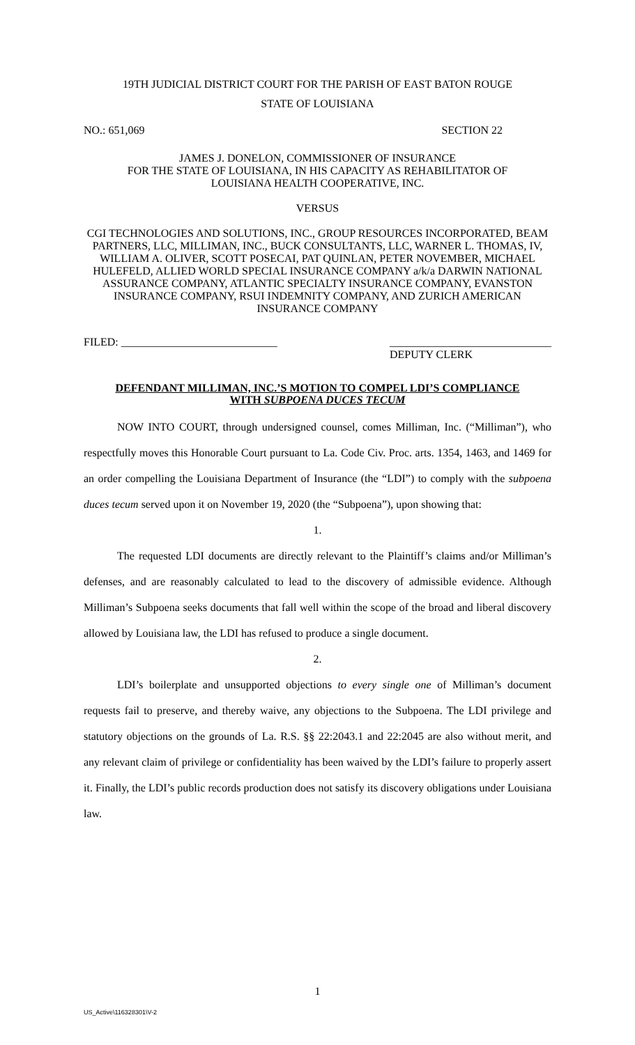19TH JUDICIAL DISTRICT COURT FOR THE PARISH OF EAST BATON ROUGE
STATE OF LOUISIANA
NO.: 651,069 SECTION 22
JAMES J. DONELON, COMMISSIONER OF INSURANCE
FOR THE STATE OF LOUISIANA, IN HIS CAPACITY AS REHABILITATOR OF
LOUISIANA HEALTH COOPERATIVE, INC.
VERSUS
CGI TECHNOLOGIES AND SOLUTIONS, INC., GROUP RESOURCES INCORPORATED, BEAM PARTNERS, LLC, MILLIMAN, INC., BUCK CONSULTANTS, LLC, WARNER L. THOMAS, IV, WILLIAM A. OLIVER, SCOTT POSECAI, PAT QUINLAN, PETER NOVEMBER, MICHAEL HULEFELD, ALLIED WORLD SPECIAL INSURANCE COMPANY a/k/a DARWIN NATIONAL ASSURANCE COMPANY, ATLANTIC SPECIALTY INSURANCE COMPANY, EVANSTON INSURANCE COMPANY, RSUI INDEMNITY COMPANY, AND ZURICH AMERICAN INSURANCE COMPANY
FILED: ____________________________ _____________________________
DEPUTY CLERK
DEFENDANT MILLIMAN, INC.’S MOTION TO COMPEL LDI’S COMPLIANCE
WITH SUBPOENA DUCES TECUM
NOW INTO COURT, through undersigned counsel, comes Milliman, Inc. (“Milliman”), who respectfully moves this Honorable Court pursuant to La. Code Civ. Proc. arts. 1354, 1463, and 1469 for an order compelling the Louisiana Department of Insurance (the “LDI”) to comply with the subpoena duces tecum served upon it on November 19, 2020 (the “Subpoena”), upon showing that:
1.
The requested LDI documents are directly relevant to the Plaintiff’s claims and/or Milliman’s defenses, and are reasonably calculated to lead to the discovery of admissible evidence. Although Milliman’s Subpoena seeks documents that fall well within the scope of the broad and liberal discovery allowed by Louisiana law, the LDI has refused to produce a single document.
2.
LDI’s boilerplate and unsupported objections to every single one of Milliman’s document requests fail to preserve, and thereby waive, any objections to the Subpoena. The LDI privilege and statutory objections on the grounds of La. R.S. §§ 22:2043.1 and 22:2045 are also without merit, and any relevant claim of privilege or confidentiality has been waived by the LDI’s failure to properly assert it. Finally, the LDI’s public records production does not satisfy its discovery obligations under Louisiana law.
1
US_Active\116328301\V-2